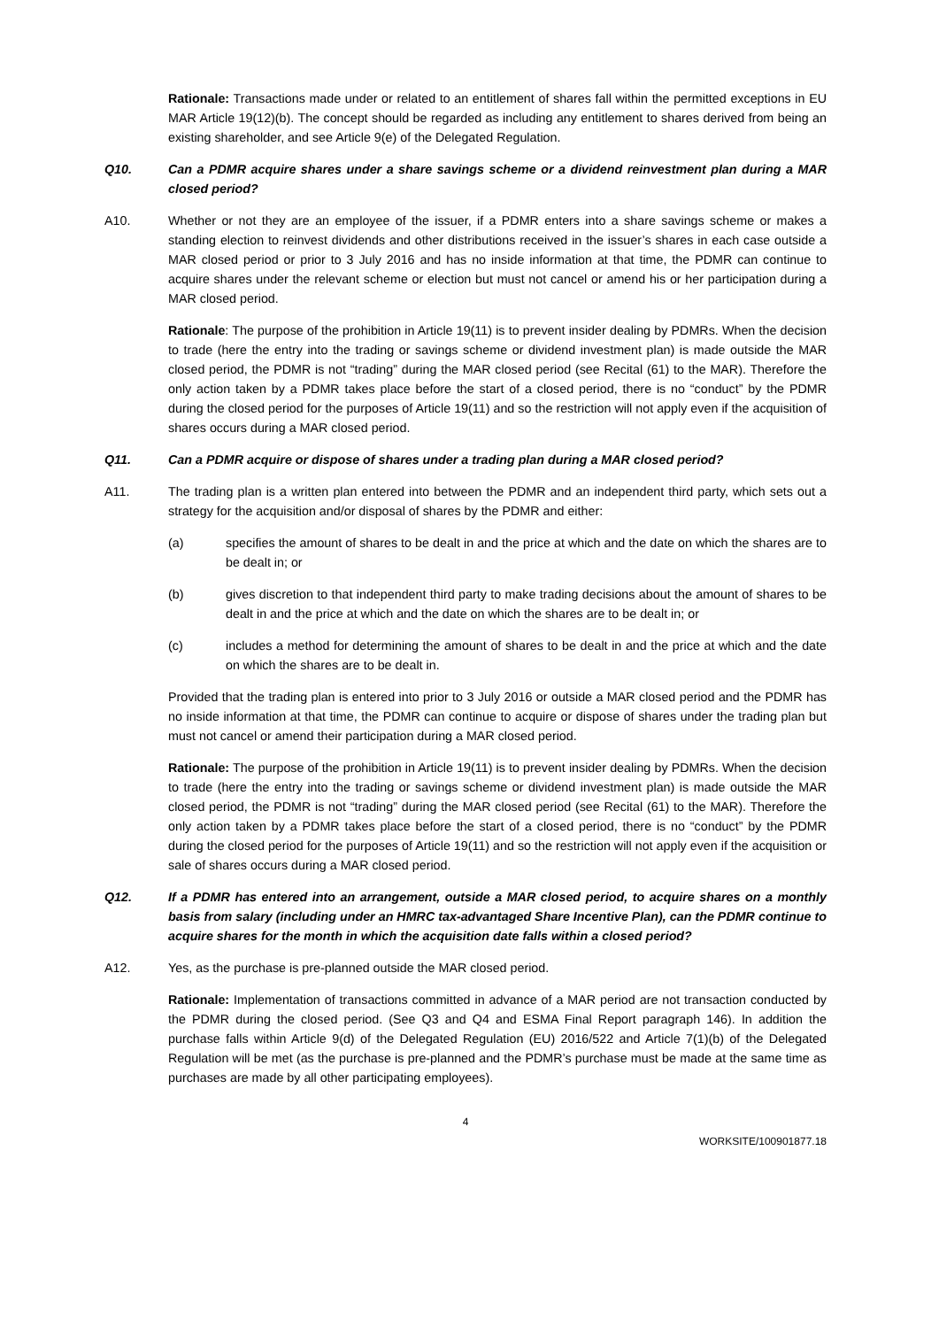Rationale: Transactions made under or related to an entitlement of shares fall within the permitted exceptions in EU MAR Article 19(12)(b). The concept should be regarded as including any entitlement to shares derived from being an existing shareholder, and see Article 9(e) of the Delegated Regulation.
Q10. Can a PDMR acquire shares under a share savings scheme or a dividend reinvestment plan during a MAR closed period?
A10. Whether or not they are an employee of the issuer, if a PDMR enters into a share savings scheme or makes a standing election to reinvest dividends and other distributions received in the issuer’s shares in each case outside a MAR closed period or prior to 3 July 2016 and has no inside information at that time, the PDMR can continue to acquire shares under the relevant scheme or election but must not cancel or amend his or her participation during a MAR closed period.
Rationale: The purpose of the prohibition in Article 19(11) is to prevent insider dealing by PDMRs. When the decision to trade (here the entry into the trading or savings scheme or dividend investment plan) is made outside the MAR closed period, the PDMR is not “trading” during the MAR closed period (see Recital (61) to the MAR). Therefore the only action taken by a PDMR takes place before the start of a closed period, there is no “conduct” by the PDMR during the closed period for the purposes of Article 19(11) and so the restriction will not apply even if the acquisition of shares occurs during a MAR closed period.
Q11. Can a PDMR acquire or dispose of shares under a trading plan during a MAR closed period?
A11. The trading plan is a written plan entered into between the PDMR and an independent third party, which sets out a strategy for the acquisition and/or disposal of shares by the PDMR and either:
(a) specifies the amount of shares to be dealt in and the price at which and the date on which the shares are to be dealt in; or
(b) gives discretion to that independent third party to make trading decisions about the amount of shares to be dealt in and the price at which and the date on which the shares are to be dealt in; or
(c) includes a method for determining the amount of shares to be dealt in and the price at which and the date on which the shares are to be dealt in.
Provided that the trading plan is entered into prior to 3 July 2016 or outside a MAR closed period and the PDMR has no inside information at that time, the PDMR can continue to acquire or dispose of shares under the trading plan but must not cancel or amend their participation during a MAR closed period.
Rationale: The purpose of the prohibition in Article 19(11) is to prevent insider dealing by PDMRs. When the decision to trade (here the entry into the trading or savings scheme or dividend investment plan) is made outside the MAR closed period, the PDMR is not “trading” during the MAR closed period (see Recital (61) to the MAR). Therefore the only action taken by a PDMR takes place before the start of a closed period, there is no “conduct” by the PDMR during the closed period for the purposes of Article 19(11) and so the restriction will not apply even if the acquisition or sale of shares occurs during a MAR closed period.
Q12. If a PDMR has entered into an arrangement, outside a MAR closed period, to acquire shares on a monthly basis from salary (including under an HMRC tax-advantaged Share Incentive Plan), can the PDMR continue to acquire shares for the month in which the acquisition date falls within a closed period?
A12. Yes, as the purchase is pre-planned outside the MAR closed period.
Rationale: Implementation of transactions committed in advance of a MAR period are not transaction conducted by the PDMR during the closed period. (See Q3 and Q4 and ESMA Final Report paragraph 146). In addition the purchase falls within Article 9(d) of the Delegated Regulation (EU) 2016/522 and Article 7(1)(b) of the Delegated Regulation will be met (as the purchase is pre-planned and the PDMR’s purchase must be made at the same time as purchases are made by all other participating employees).
4
WORKSITE/100901877.18